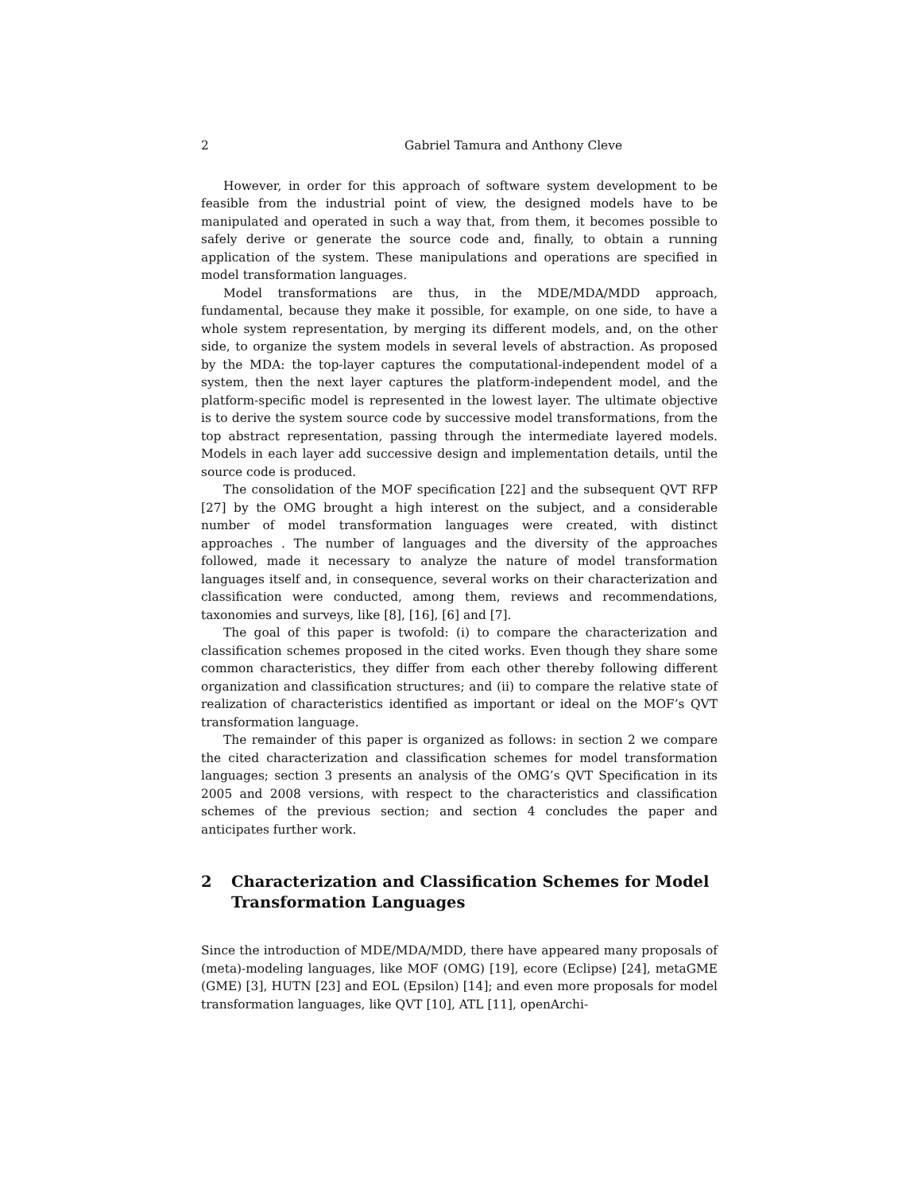2 Gabriel Tamura and Anthony Cleve
However, in order for this approach of software system development to be feasible from the industrial point of view, the designed models have to be manipulated and operated in such a way that, from them, it becomes possible to safely derive or generate the source code and, finally, to obtain a running application of the system. These manipulations and operations are specified in model transformation languages.
Model transformations are thus, in the MDE/MDA/MDD approach, fundamental, because they make it possible, for example, on one side, to have a whole system representation, by merging its different models, and, on the other side, to organize the system models in several levels of abstraction. As proposed by the MDA: the top-layer captures the computational-independent model of a system, then the next layer captures the platform-independent model, and the platform-specific model is represented in the lowest layer. The ultimate objective is to derive the system source code by successive model transformations, from the top abstract representation, passing through the intermediate layered models. Models in each layer add successive design and implementation details, until the source code is produced.
The consolidation of the MOF specification [22] and the subsequent QVT RFP [27] by the OMG brought a high interest on the subject, and a considerable number of model transformation languages were created, with distinct approaches . The number of languages and the diversity of the approaches followed, made it necessary to analyze the nature of model transformation languages itself and, in consequence, several works on their characterization and classification were conducted, among them, reviews and recommendations, taxonomies and surveys, like [8], [16], [6] and [7].
The goal of this paper is twofold: (i) to compare the characterization and classification schemes proposed in the cited works. Even though they share some common characteristics, they differ from each other thereby following different organization and classification structures; and (ii) to compare the relative state of realization of characteristics identified as important or ideal on the MOF’s QVT transformation language.
The remainder of this paper is organized as follows: in section 2 we compare the cited characterization and classification schemes for model transformation languages; section 3 presents an analysis of the OMG’s QVT Specification in its 2005 and 2008 versions, with respect to the characteristics and classification schemes of the previous section; and section 4 concludes the paper and anticipates further work.
2 Characterization and Classification Schemes for Model Transformation Languages
Since the introduction of MDE/MDA/MDD, there have appeared many proposals of (meta)-modeling languages, like MOF (OMG) [19], ecore (Eclipse) [24], metaGME (GME) [3], HUTN [23] and EOL (Epsilon) [14]; and even more proposals for model transformation languages, like QVT [10], ATL [11], openArchi-